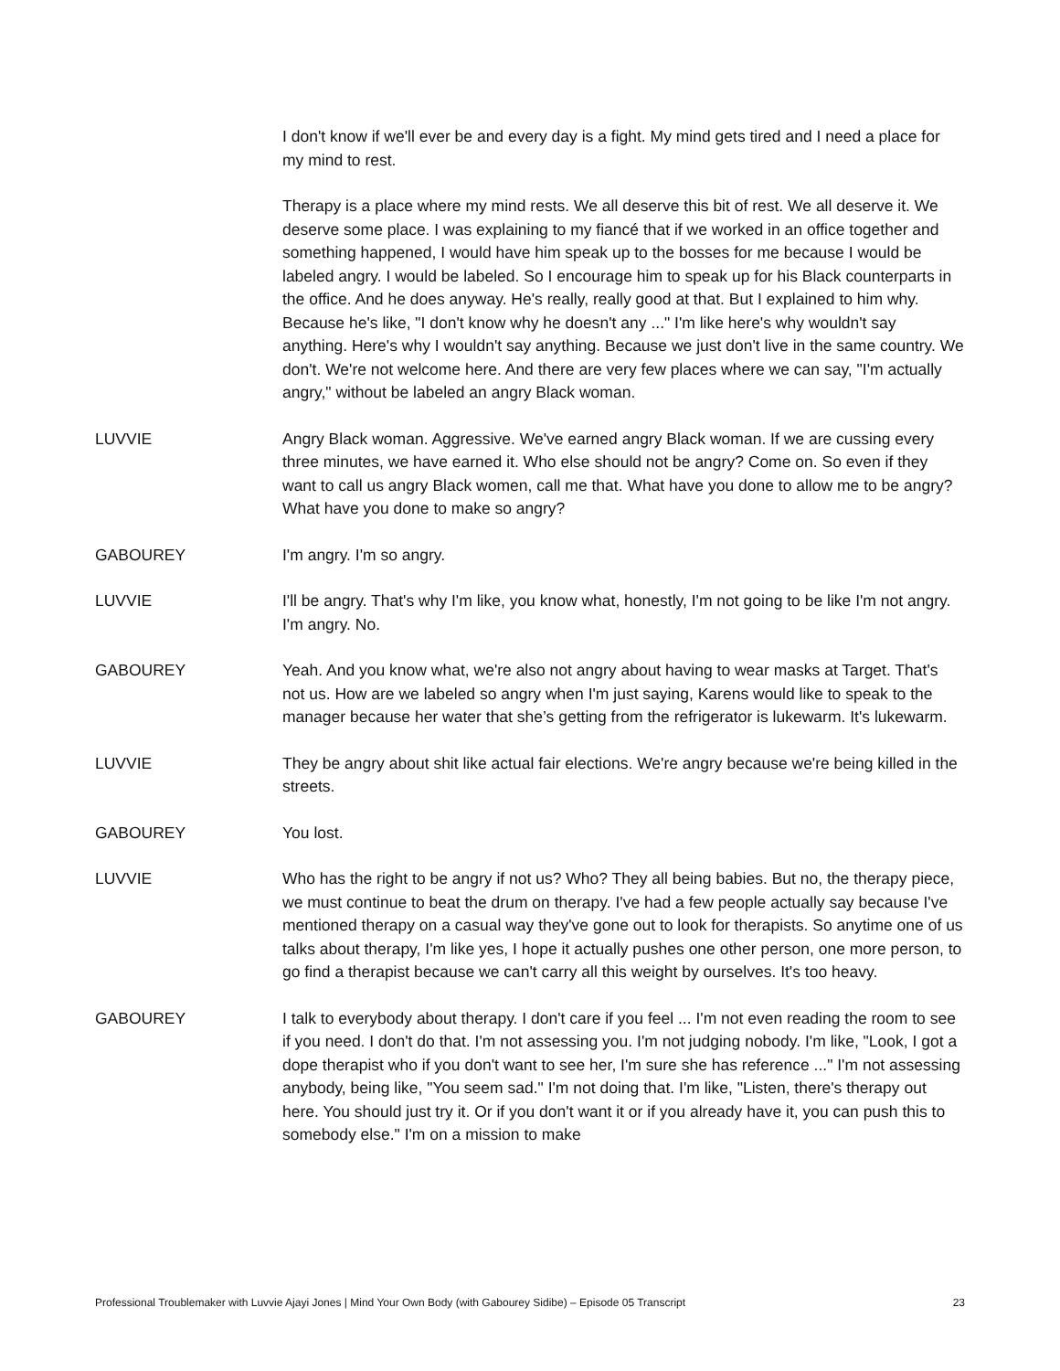I don't know if we'll ever be and every day is a fight. My mind gets tired and I need a place for my mind to rest.
Therapy is a place where my mind rests. We all deserve this bit of rest. We all deserve it. We deserve some place. I was explaining to my fiancé that if we worked in an office together and something happened, I would have him speak up to the bosses for me because I would be labeled angry. I would be labeled. So I encourage him to speak up for his Black counterparts in the office. And he does anyway. He's really, really good at that. But I explained to him why. Because he's like, "I don't know why he doesn't any ..." I'm like here's why wouldn't say anything. Here's why I wouldn't say anything. Because we just don't live in the same country. We don't. We're not welcome here. And there are very few places where we can say, "I'm actually angry," without be labeled an angry Black woman.
LUVVIE Angry Black woman. Aggressive. We've earned angry Black woman. If we are cussing every three minutes, we have earned it. Who else should not be angry? Come on. So even if they want to call us angry Black women, call me that. What have you done to allow me to be angry? What have you done to make so angry?
GABOUREY I'm angry. I'm so angry.
LUVVIE I'll be angry. That's why I'm like, you know what, honestly, I'm not going to be like I'm not angry. I'm angry. No.
GABOUREY Yeah. And you know what, we're also not angry about having to wear masks at Target. That's not us. How are we labeled so angry when I'm just saying, Karens would like to speak to the manager because her water that she’s getting from the refrigerator is lukewarm. It's lukewarm.
LUVVIE They be angry about shit like actual fair elections. We're angry because we're being killed in the streets.
GABOUREY You lost.
LUVVIE Who has the right to be angry if not us? Who? They all being babies. But no, the therapy piece, we must continue to beat the drum on therapy. I've had a few people actually say because I've mentioned therapy on a casual way they've gone out to look for therapists. So anytime one of us talks about therapy, I'm like yes, I hope it actually pushes one other person, one more person, to go find a therapist because we can't carry all this weight by ourselves. It's too heavy.
GABOUREY I talk to everybody about therapy. I don't care if you feel ... I'm not even reading the room to see if you need. I don't do that. I'm not assessing you. I'm not judging nobody. I'm like, "Look, I got a dope therapist who if you don't want to see her, I'm sure she has reference ..." I'm not assessing anybody, being like, "You seem sad." I'm not doing that. I'm like, "Listen, there's therapy out here. You should just try it. Or if you don't want it or if you already have it, you can push this to somebody else." I'm on a mission to make
Professional Troublemaker with Luvvie Ajayi Jones | Mind Your Own Body (with Gabourey Sidibe) – Episode 05 Transcript 23